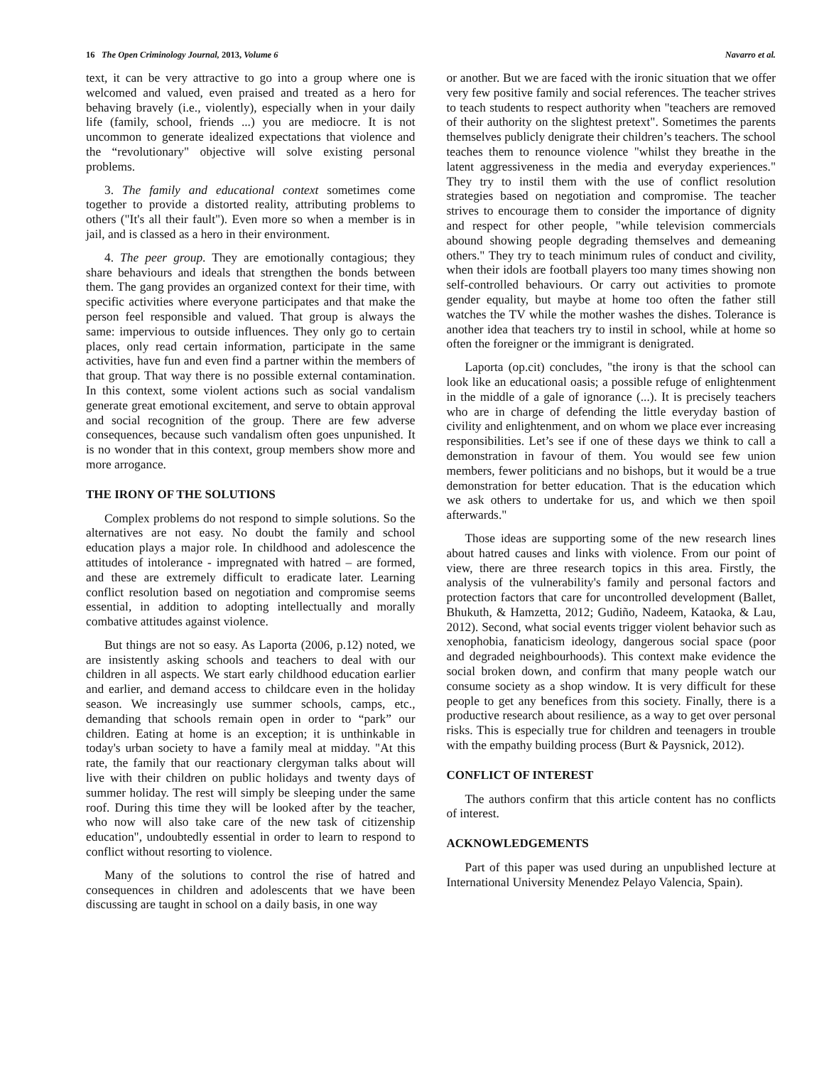16 The Open Criminology Journal, 2013, Volume 6 Navarro et al.
text, it can be very attractive to go into a group where one is welcomed and valued, even praised and treated as a hero for behaving bravely (i.e., violently), especially when in your daily life (family, school, friends ...) you are mediocre. It is not uncommon to generate idealized expectations that violence and the “revolutionary" objective will solve existing personal problems.
3. The family and educational context sometimes come together to provide a distorted reality, attributing problems to others ("It's all their fault"). Even more so when a member is in jail, and is classed as a hero in their environment.
4. The peer group. They are emotionally contagious; they share behaviours and ideals that strengthen the bonds between them. The gang provides an organized context for their time, with specific activities where everyone participates and that make the person feel responsible and valued. That group is always the same: impervious to outside influences. They only go to certain places, only read certain information, participate in the same activities, have fun and even find a partner within the members of that group. That way there is no possible external contamination. In this context, some violent actions such as social vandalism generate great emotional excitement, and serve to obtain approval and social recognition of the group. There are few adverse consequences, because such vandalism often goes unpunished. It is no wonder that in this context, group members show more and more arrogance.
THE IRONY OF THE SOLUTIONS
Complex problems do not respond to simple solutions. So the alternatives are not easy. No doubt the family and school education plays a major role. In childhood and adolescence the attitudes of intolerance - impregnated with hatred – are formed, and these are extremely difficult to eradicate later. Learning conflict resolution based on negotiation and compromise seems essential, in addition to adopting intellectually and morally combative attitudes against violence.
But things are not so easy. As Laporta (2006, p.12) noted, we are insistently asking schools and teachers to deal with our children in all aspects. We start early childhood education earlier and earlier, and demand access to childcare even in the holiday season. We increasingly use summer schools, camps, etc., demanding that schools remain open in order to “park” our children. Eating at home is an exception; it is unthinkable in today's urban society to have a family meal at midday. "At this rate, the family that our reactionary clergyman talks about will live with their children on public holidays and twenty days of summer holiday. The rest will simply be sleeping under the same roof. During this time they will be looked after by the teacher, who now will also take care of the new task of citizenship education", undoubtedly essential in order to learn to respond to conflict without resorting to violence.
Many of the solutions to control the rise of hatred and consequences in children and adolescents that we have been discussing are taught in school on a daily basis, in one way
or another. But we are faced with the ironic situation that we offer very few positive family and social references. The teacher strives to teach students to respect authority when "teachers are removed of their authority on the slightest pretext". Sometimes the parents themselves publicly denigrate their children’s teachers. The school teaches them to renounce violence "whilst they breathe in the latent aggressiveness in the media and everyday experiences." They try to instil them with the use of conflict resolution strategies based on negotiation and compromise. The teacher strives to encourage them to consider the importance of dignity and respect for other people, "while television commercials abound showing people degrading themselves and demeaning others." They try to teach minimum rules of conduct and civility, when their idols are football players too many times showing non self-controlled behaviours. Or carry out activities to promote gender equality, but maybe at home too often the father still watches the TV while the mother washes the dishes. Tolerance is another idea that teachers try to instil in school, while at home so often the foreigner or the immigrant is denigrated.
Laporta (op.cit) concludes, "the irony is that the school can look like an educational oasis; a possible refuge of enlightenment in the middle of a gale of ignorance (...). It is precisely teachers who are in charge of defending the little everyday bastion of civility and enlightenment, and on whom we place ever increasing responsibilities. Let’s see if one of these days we think to call a demonstration in favour of them. You would see few union members, fewer politicians and no bishops, but it would be a true demonstration for better education. That is the education which we ask others to undertake for us, and which we then spoil afterwards."
Those ideas are supporting some of the new research lines about hatred causes and links with violence. From our point of view, there are three research topics in this area. Firstly, the analysis of the vulnerability's family and personal factors and protection factors that care for uncontrolled development (Ballet, Bhukuth, & Hamzetta, 2012; Gudiño, Nadeem, Kataoka, & Lau, 2012). Second, what social events trigger violent behavior such as xenophobia, fanaticism ideology, dangerous social space (poor and degraded neighbourhoods). This context make evidence the social broken down, and confirm that many people watch our consume society as a shop window. It is very difficult for these people to get any benefices from this society. Finally, there is a productive research about resilience, as a way to get over personal risks. This is especially true for children and teenagers in trouble with the empathy building process (Burt & Paysnick, 2012).
CONFLICT OF INTEREST
The authors confirm that this article content has no conflicts of interest.
ACKNOWLEDGEMENTS
Part of this paper was used during an unpublished lecture at International University Menendez Pelayo Valencia, Spain).